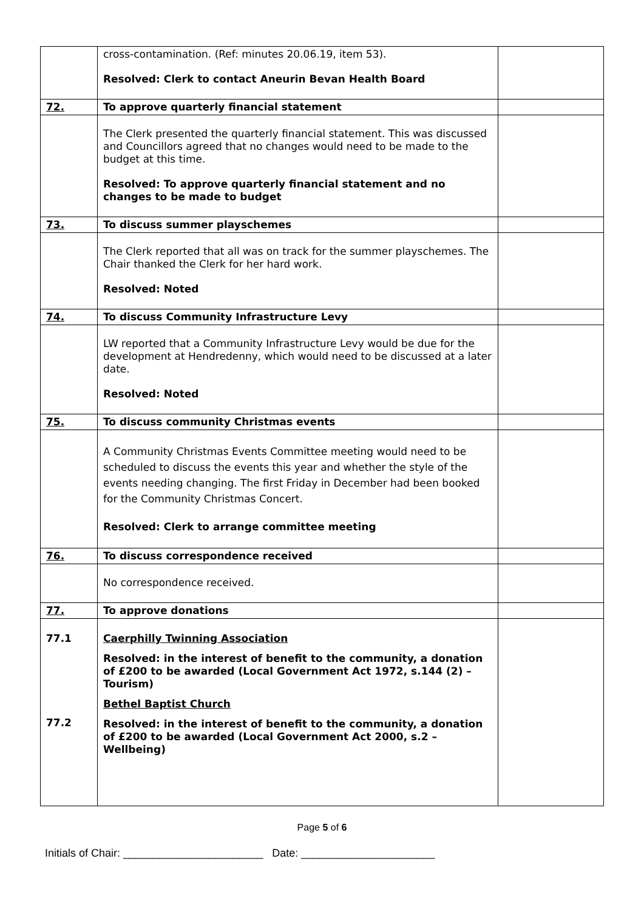| | cross-contamination. (Ref: minutes 20.06.19, item 53). Resolved: Clerk to contact Aneurin Bevan Health Board | |
| 72. | To approve quarterly financial statement | |
| | The Clerk presented the quarterly financial statement. This was discussed and Councillors agreed that no changes would need to be made to the budget at this time. Resolved: To approve quarterly financial statement and no changes to be made to budget | |
| 73. | To discuss summer playschemes | |
| | The Clerk reported that all was on track for the summer playschemes. The Chair thanked the Clerk for her hard work. Resolved: Noted | |
| 74. | To discuss Community Infrastructure Levy | |
| | LW reported that a Community Infrastructure Levy would be due for the development at Hendredenny, which would need to be discussed at a later date. Resolved: Noted | |
| 75. | To discuss community Christmas events | |
| | A Community Christmas Events Committee meeting would need to be scheduled to discuss the events this year and whether the style of the events needing changing. The first Friday in December had been booked for the Community Christmas Concert. Resolved: Clerk to arrange committee meeting | |
| 76. | To discuss correspondence received | |
| | No correspondence received. | |
| 77. | To approve donations | |
| 77.1 77.2 | Caerphilly Twinning Association Resolved: in the interest of benefit to the community, a donation of £200 to be awarded (Local Government Act 1972, s.144 (2) – Tourism) Bethel Baptist Church Resolved: in the interest of benefit to the community, a donation of £200 to be awarded (Local Government Act 2000, s.2 – Wellbeing) | |
Page 5 of 6
Initials of Chair: _______________________ Date: ______________________